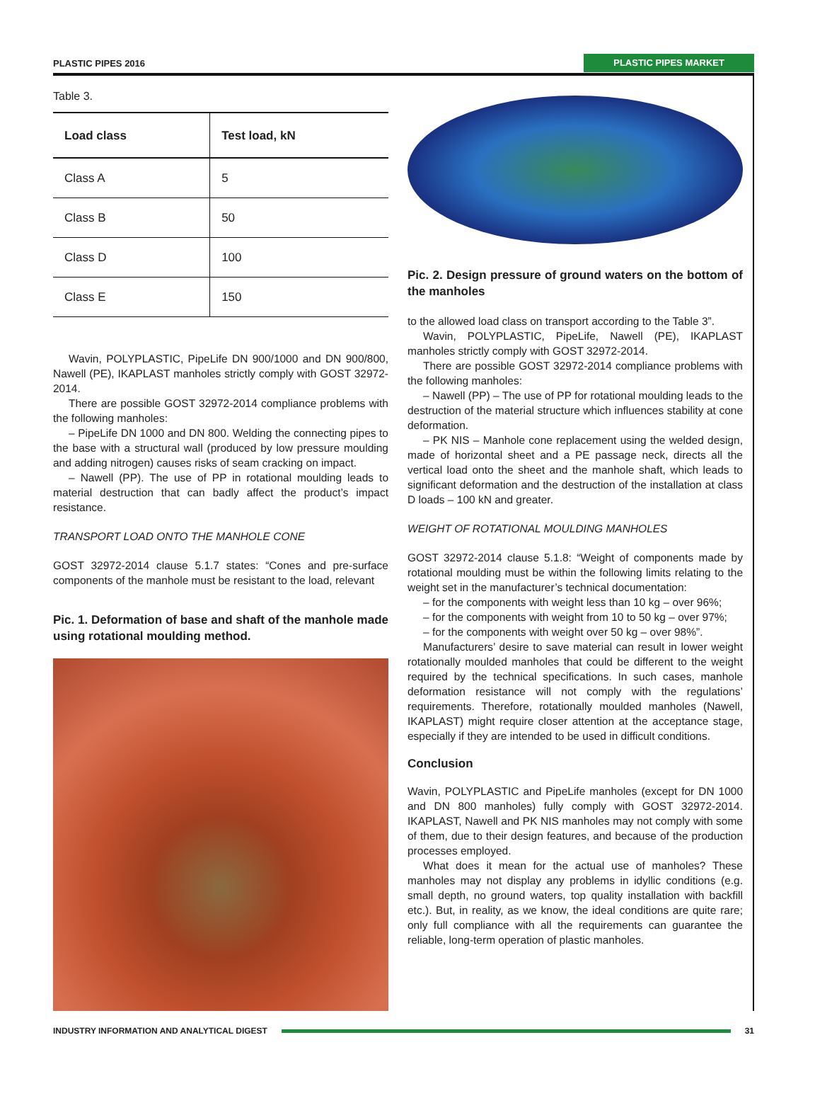PLASTIC PIPES 2016 PLASTIC PIPES MARKET
Table 3.
| Load class | Test load, kN |
| --- | --- |
| Class A | 5 |
| Class B | 50 |
| Class D | 100 |
| Class E | 150 |
Wavin, POLYPLASTIC, PipeLife DN 900/1000 and DN 900/800, Nawell (PE), IKAPLAST manholes strictly comply with GOST 32972-2014.
There are possible GOST 32972-2014 compliance problems with the following manholes:
– PipeLife DN 1000 and DN 800. Welding the connecting pipes to the base with a structural wall (produced by low pressure moulding and adding nitrogen) causes risks of seam cracking on impact.
– Nawell (PP). The use of PP in rotational moulding leads to material destruction that can badly affect the product’s impact resistance.
TRANSPORT LOAD ONTO THE MANHOLE CONE
GOST 32972-2014 clause 5.1.7 states: “Cones and pre-surface components of the manhole must be resistant to the load, relevant
Pic. 1. Deformation of base and shaft of the manhole made using rotational moulding method.
Pic. 2. Design pressure of ground waters on the bottom of the manholes
to the allowed load class on transport according to the Table 3”.
Wavin, POLYPLASTIC, PipeLife, Nawell (PE), IKAPLAST manholes strictly comply with GOST 32972-2014.
There are possible GOST 32972-2014 compliance problems with the following manholes:
– Nawell (PP) – The use of PP for rotational moulding leads to the destruction of the material structure which influences stability at cone deformation.
– PK NIS – Manhole cone replacement using the welded design, made of horizontal sheet and a PE passage neck, directs all the vertical load onto the sheet and the manhole shaft, which leads to significant deformation and the destruction of the installation at class D loads – 100 kN and greater.
WEIGHT OF ROTATIONAL MOULDING MANHOLES
GOST 32972-2014 clause 5.1.8: “Weight of components made by rotational moulding must be within the following limits relating to the weight set in the manufacturer’s technical documentation:
– for the components with weight less than 10 kg – over 96%;
– for the components with weight from 10 to 50 kg – over 97%;
– for the components with weight over 50 kg – over 98%”.
Manufacturers’ desire to save material can result in lower weight rotationally moulded manholes that could be different to the weight required by the technical specifications. In such cases, manhole deformation resistance will not comply with the regulations’ requirements. Therefore, rotationally moulded manholes (Nawell, IKAPLAST) might require closer attention at the acceptance stage, especially if they are intended to be used in difficult conditions.
Conclusion
Wavin, POLYPLASTIC and PipeLife manholes (except for DN 1000 and DN 800 manholes) fully comply with GOST 32972-2014. IKAPLAST, Nawell and PK NIS manholes may not comply with some of them, due to their design features, and because of the production processes employed.
What does it mean for the actual use of manholes? These manholes may not display any problems in idyllic conditions (e.g. small depth, no ground waters, top quality installation with backfill etc.). But, in reality, as we know, the ideal conditions are quite rare; only full compliance with all the requirements can guarantee the reliable, long-term operation of plastic manholes.
INDUSTRY INFORMATION AND ANALYTICAL DIGEST 31